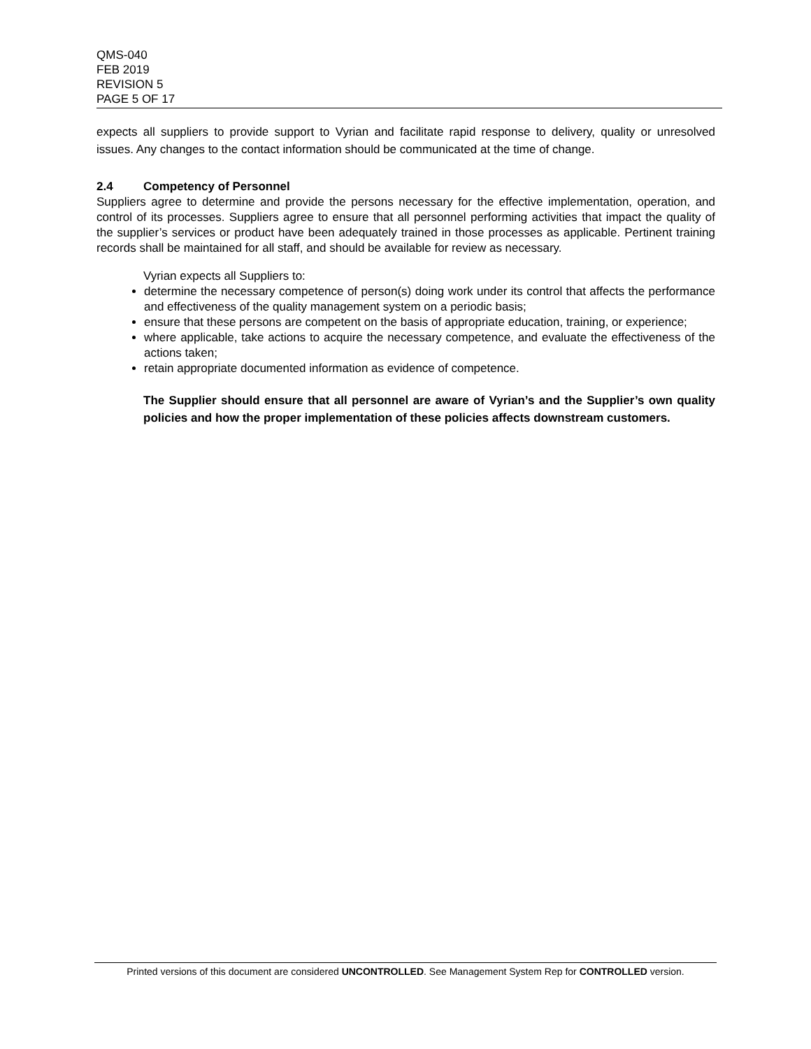QMS-040
FEB 2019
REVISION 5
PAGE 5 OF 17
expects all suppliers to provide support to Vyrian and facilitate rapid response to delivery, quality or unresolved issues. Any changes to the contact information should be communicated at the time of change.
2.4 Competency of Personnel
Suppliers agree to determine and provide the persons necessary for the effective implementation, operation, and control of its processes. Suppliers agree to ensure that all personnel performing activities that impact the quality of the supplier’s services or product have been adequately trained in those processes as applicable. Pertinent training records shall be maintained for all staff, and should be available for review as necessary.
Vyrian expects all Suppliers to:
determine the necessary competence of person(s) doing work under its control that affects the performance and effectiveness of the quality management system on a periodic basis;
ensure that these persons are competent on the basis of appropriate education, training, or experience;
where applicable, take actions to acquire the necessary competence, and evaluate the effectiveness of the actions taken;
retain appropriate documented information as evidence of competence.
The Supplier should ensure that all personnel are aware of Vyrian’s and the Supplier’s own quality policies and how the proper implementation of these policies affects downstream customers.
Printed versions of this document are considered UNCONTROLLED. See Management System Rep for CONTROLLED version.